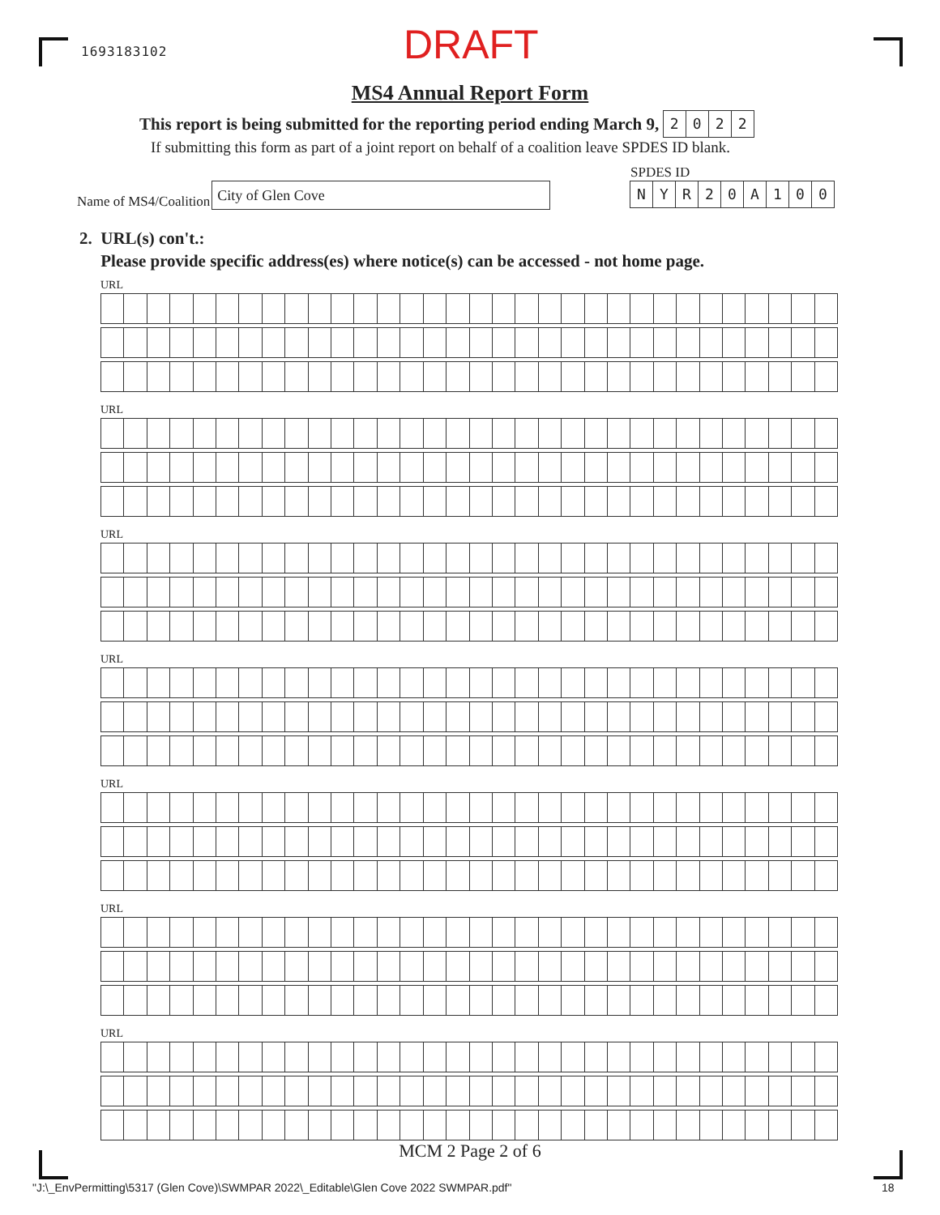1693183102 DRAFT
MS4 Annual Report Form
This report is being submitted for the reporting period ending March 9, 2022
If submitting this form as part of a joint report on behalf of a coalition leave SPDES ID blank.
Name of MS4/Coalition
City of Glen Cove
SPDES ID
NYR 20 A 100
2. URL(s) con't.:
Please provide specific address(es) where notice(s) can be accessed - not home page.
URL
URL
URL
URL
URL
URL
URL
MCM 2 Page 2 of 6
"J:\_EnvPermitting\5317 (Glen Cove)\SWMPAR 2022\_Editable\Glen Cove 2022 SWMPAR.pdf"
18